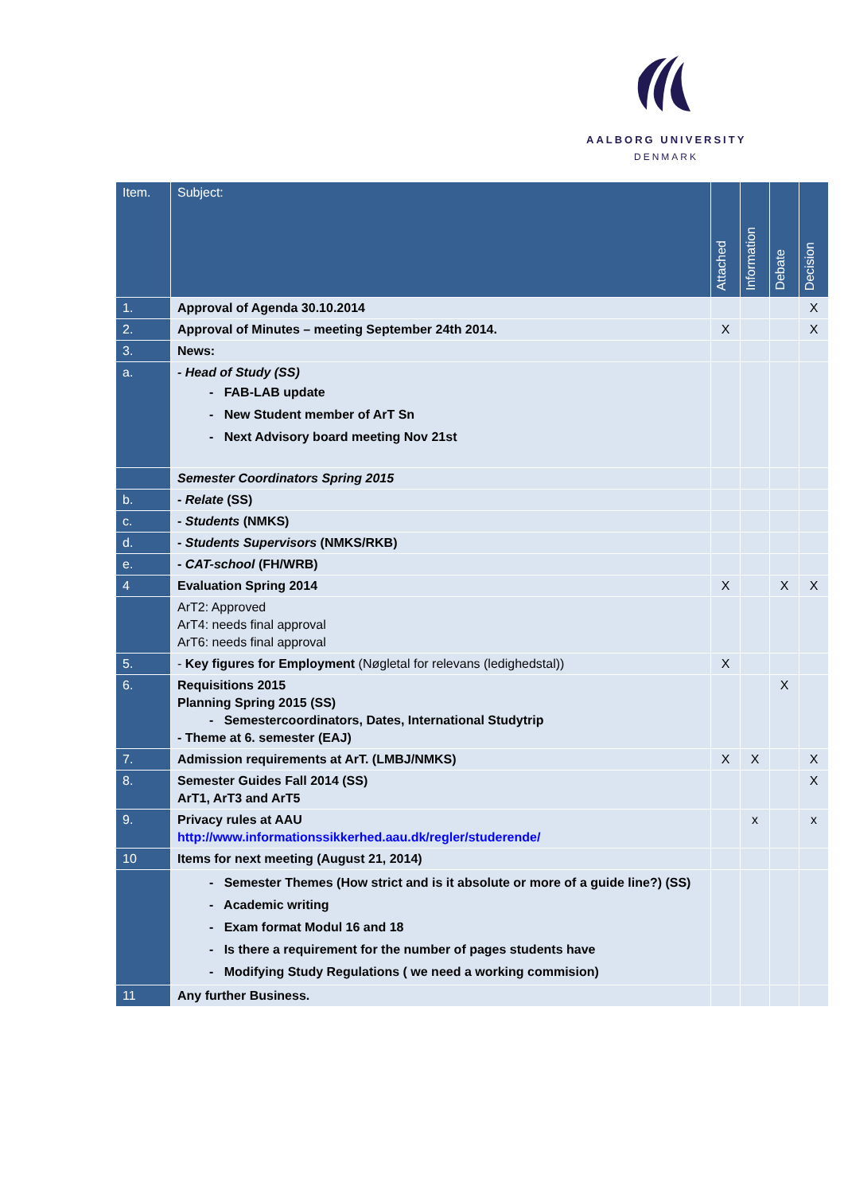AALBORG UNIVERSITY
DENMARK
| Item. | Subject: | Attached | Information | Debate | Decision |
| --- | --- | --- | --- | --- | --- |
| 1. | Approval of Agenda 30.10.2014 | | | | X |
| 2. | Approval of Minutes – meeting September 24th 2014. | X | | | X |
| 3. | News: | | | | |
| a. | - Head of Study (SS) - FAB-LAB update - New Student member of ArT Sn - Next Advisory board meeting Nov 21st | | | | |
| | Semester Coordinators Spring 2015 | | | | |
| b. | - Relate (SS) | | | | |
| c. | - Students (NMKS) | | | | |
| d. | - Students Supervisors (NMKS/RKB) | | | | |
| e. | - CAT-school (FH/WRB) | | | | |
| 4 | Evaluation Spring 2014 | X | | X | X |
| | ArT2: Approved ArT4: needs final approval ArT6: needs final approval | | | | |
| 5. | - Key figures for Employment (Nøgletal for relevans (ledighedstal)) | X | | | |
| 6. | Requisitions 2015 Planning Spring 2015 (SS) - Semestercoordinators, Dates, International Studytrip - Theme at 6. semester (EAJ) | | | X | |
| 7. | Admission requirements at ArT. (LMBJ/NMKS) | X | X | | X |
| 8. | Semester Guides Fall 2014 (SS) ArT1, ArT3 and ArT5 | | | | X |
| 9. | Privacy rules at AAU http://www.informationssikkerhed.aau.dk/regler/studerende/ | | x | | x |
| 10 | Items for next meeting (August 21, 2014) | | | | |
| | - Semester Themes (How strict and is it absolute or more of a guide line?) (SS) - Academic writing - Exam format Modul 16 and 18 - Is there a requirement for the number of pages students have - Modifying Study Regulations ( we need a working commision) | | | | |
| 11 | Any further Business. | | | | |